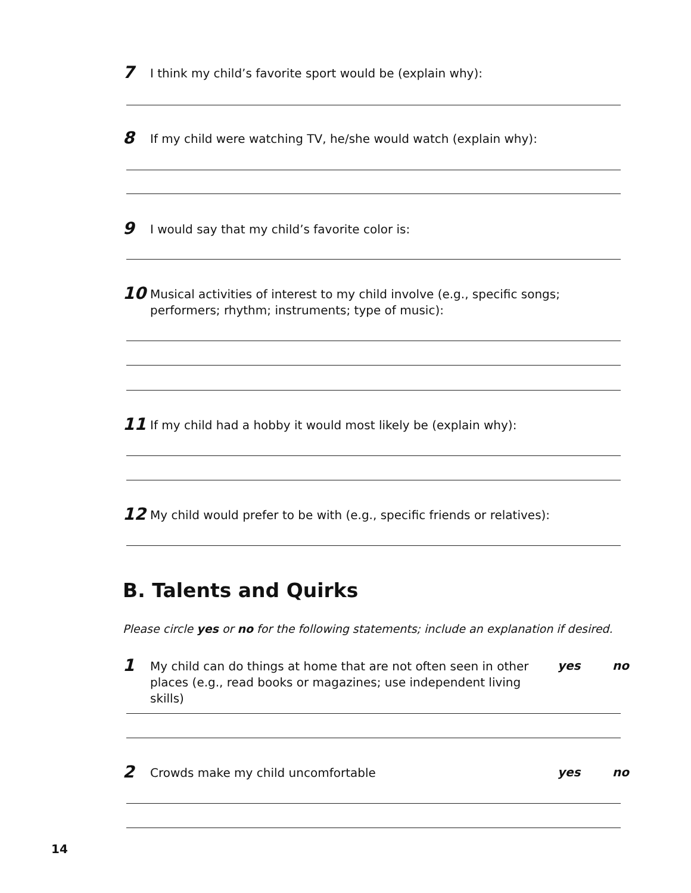7 I think my child’s favorite sport would be (explain why):
8 If my child were watching TV, he/she would watch (explain why):
9 I would say that my child’s favorite color is:
10 Musical activities of interest to my child involve (e.g., specific songs; performers; rhythm; instruments; type of music):
11 If my child had a hobby it would most likely be (explain why):
12 My child would prefer to be with (e.g., specific friends or relatives):
B. Talents and Quirks
Please circle yes or no for the following statements; include an explanation if desired.
1 My child can do things at home that are not often seen in other places (e.g., read books or magazines; use independent living skills) yes no
2 Crowds make my child uncomfortable yes no
14